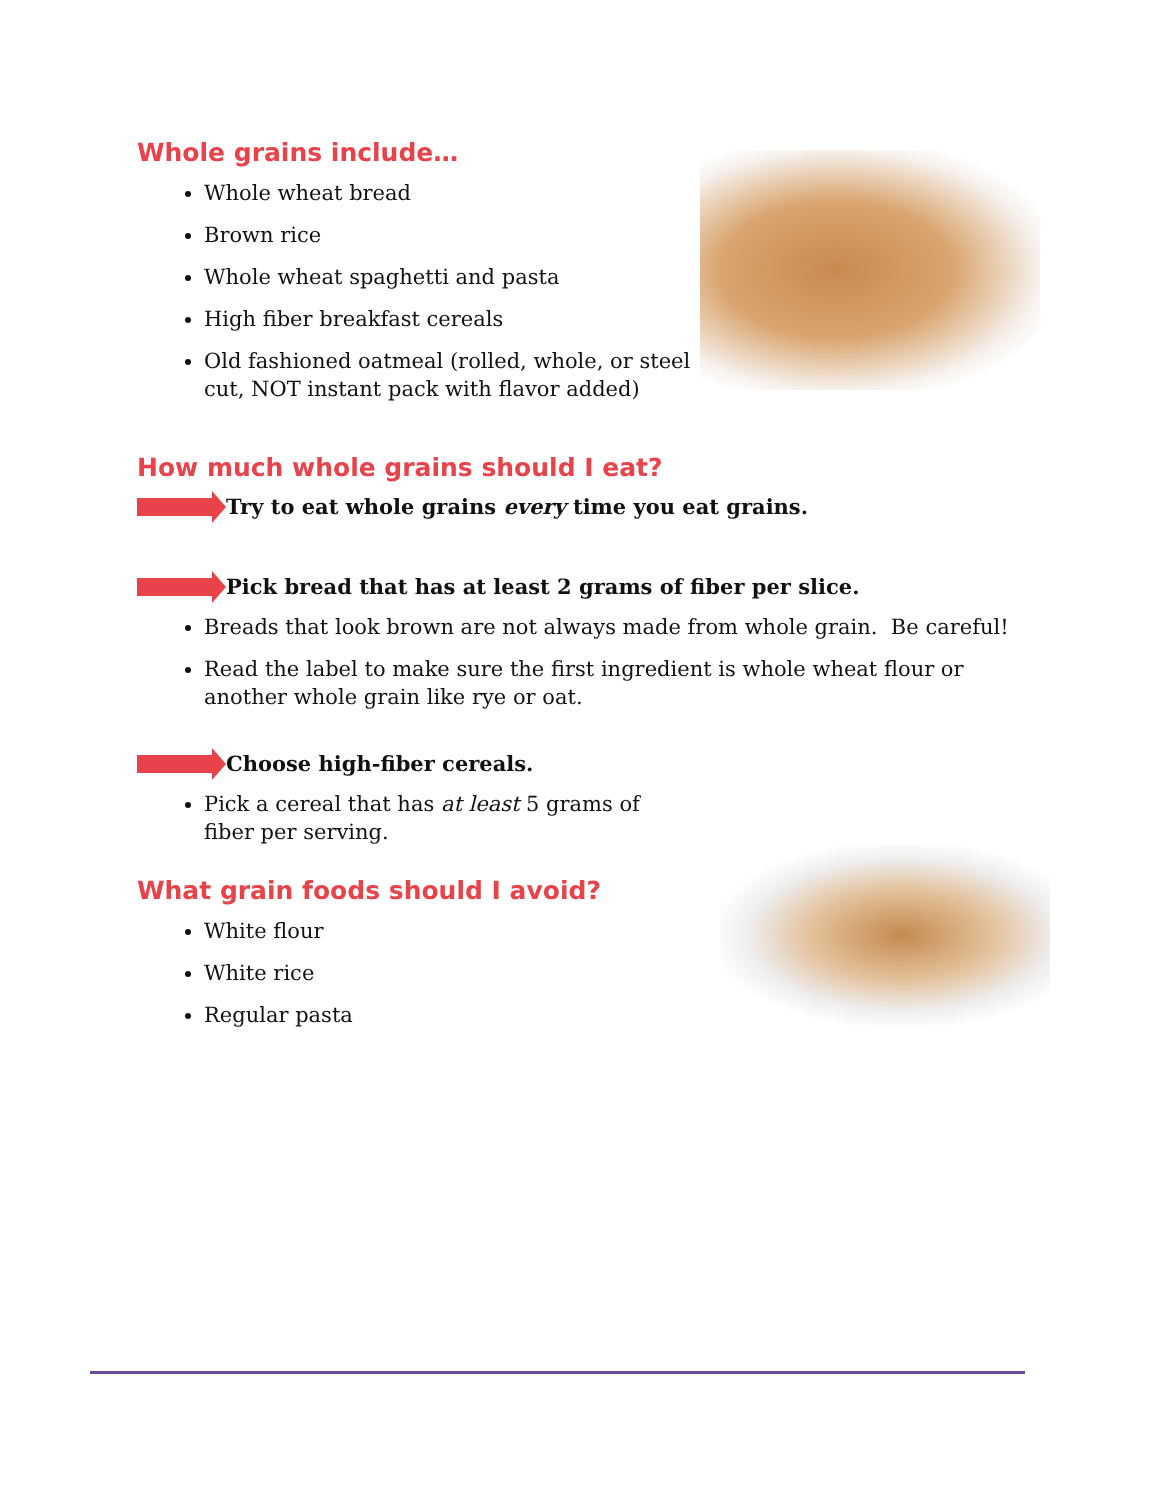Whole grains include…
Whole wheat bread
Brown rice
Whole wheat spaghetti and pasta
High fiber breakfast cereals
Old fashioned oatmeal (rolled, whole, or steel cut, NOT instant pack with flavor added)
How much whole grains should I eat?
Try to eat whole grains every time you eat grains.
Pick bread that has at least 2 grams of fiber per slice.
Breads that look brown are not always made from whole grain. Be careful!
Read the label to make sure the first ingredient is whole wheat flour or another whole grain like rye or oat.
Choose high-fiber cereals.
Pick a cereal that has at least 5 grams of fiber per serving.
What grain foods should I avoid?
White flour
White rice
Regular pasta